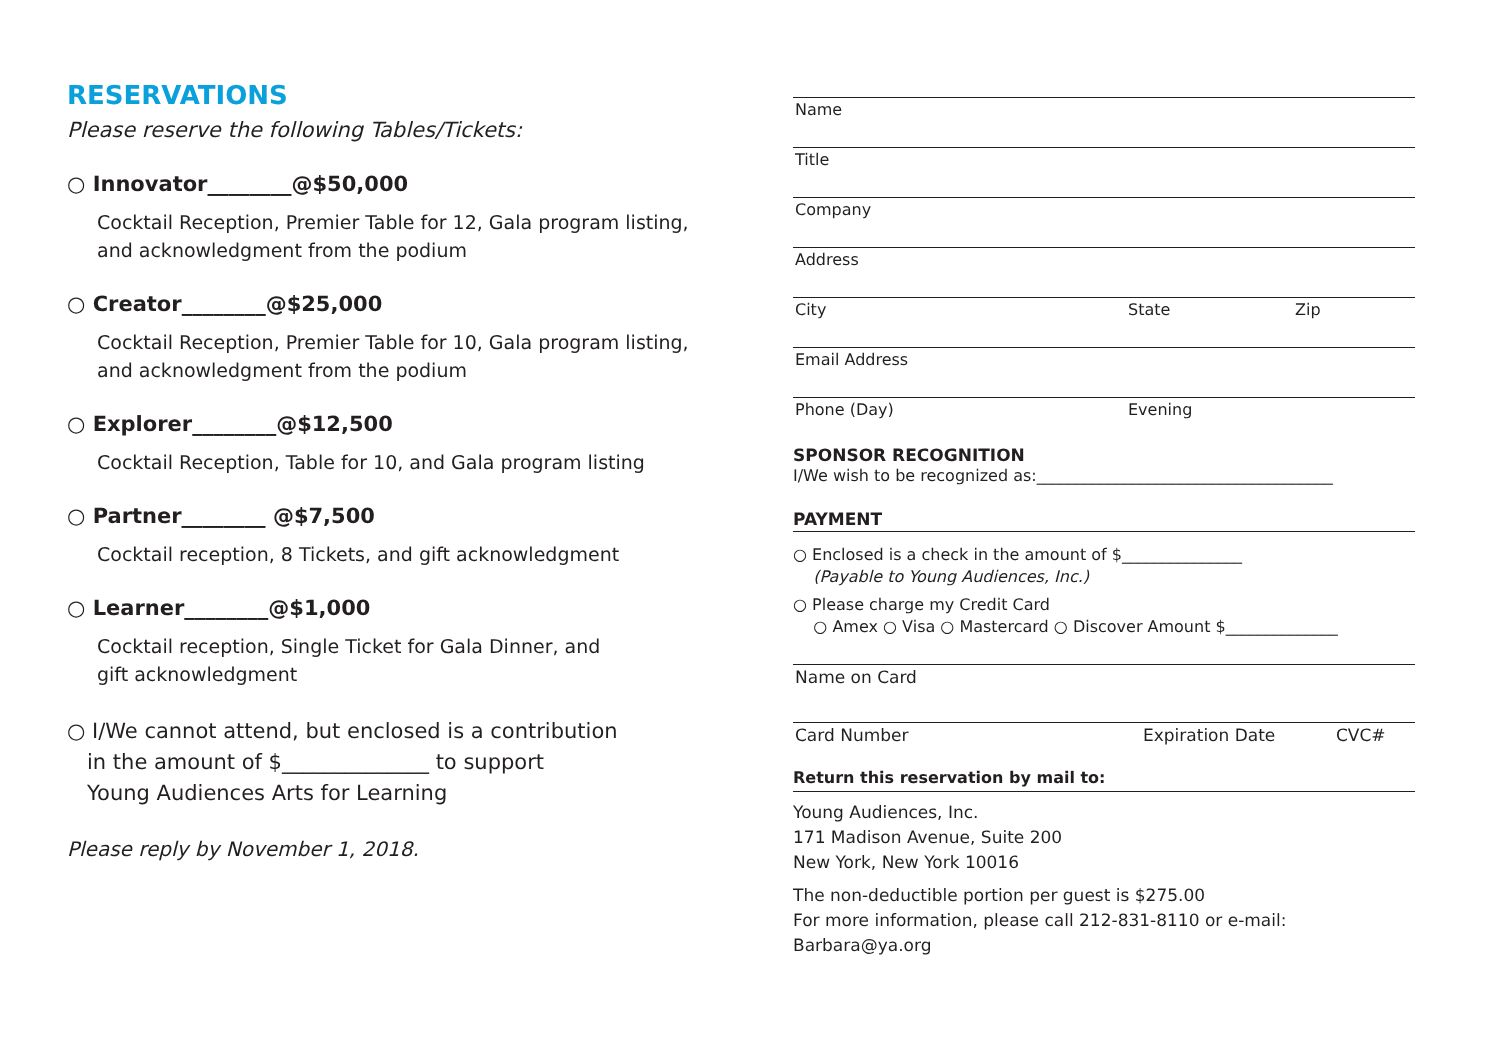RESERVATIONS
Please reserve the following Tables/Tickets:
○ Innovator________@$50,000
Cocktail Reception, Premier Table for 12, Gala program listing,
and acknowledgment from the podium
○ Creator________@$25,000
Cocktail Reception, Premier Table for 10, Gala program listing,
and acknowledgment from the podium
○ Explorer________@$12,500
Cocktail Reception, Table for 10, and Gala program listing
○ Partner________ @$7,500
Cocktail reception, 8 Tickets, and gift acknowledgment
○ Learner________@$1,000
Cocktail reception, Single Ticket for Gala Dinner, and
gift acknowledgment
○ I/We cannot attend, but enclosed is a contribution
in the amount of $______________ to support
Young Audiences Arts for Learning
Please reply by November 1, 2018.
Name
Title
Company
Address
City State Zip
Email Address
Phone (Day) Evening
SPONSOR RECOGNITION
I/We wish to be recognized as:_____________________________________
PAYMENT
○ Enclosed is a check in the amount of $_______________
(Payable to Young Audiences, Inc.)
○ Please charge my Credit Card
○ Amex ○ Visa ○ Mastercard ○ Discover Amount $______________
Name on Card
Card Number Expiration Date CVC#
Return this reservation by mail to:
Young Audiences, Inc.
171 Madison Avenue, Suite 200
New York, New York 10016
The non-deductible portion per guest is $275.00
For more information, please call 212-831-8110 or e-mail: Barbara@ya.org